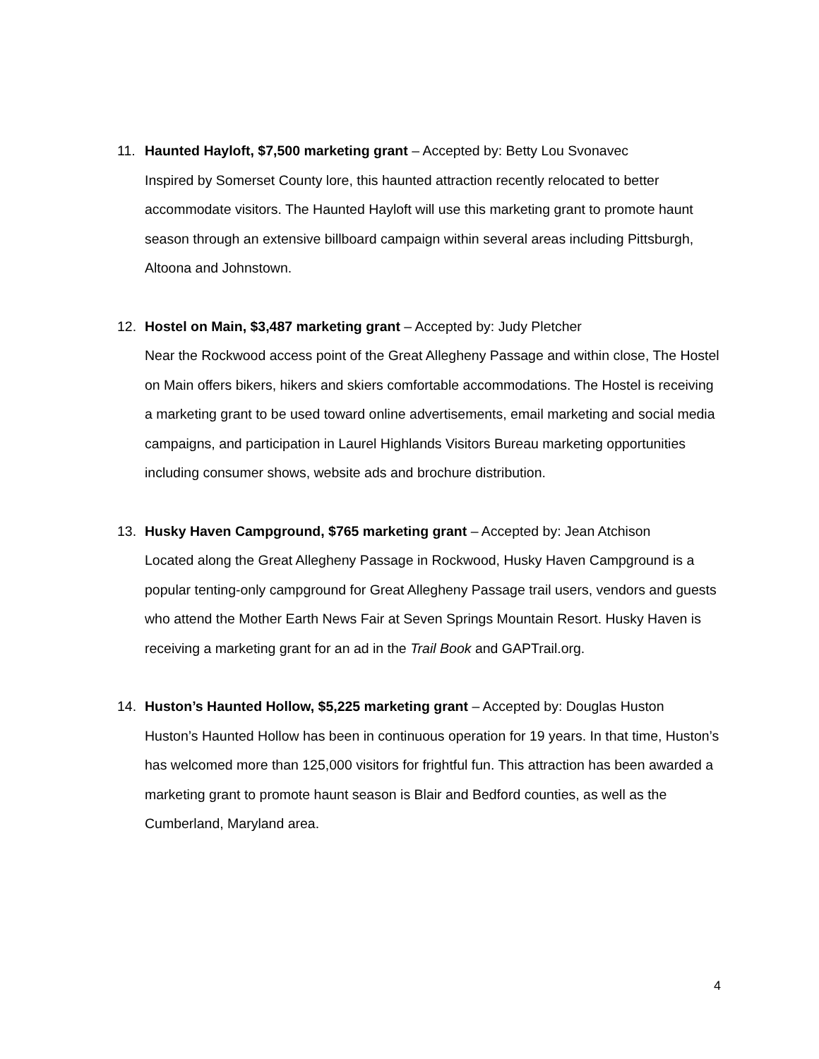11. Haunted Hayloft, $7,500 marketing grant – Accepted by: Betty Lou Svonavec
Inspired by Somerset County lore, this haunted attraction recently relocated to better accommodate visitors. The Haunted Hayloft will use this marketing grant to promote haunt season through an extensive billboard campaign within several areas including Pittsburgh, Altoona and Johnstown.
12. Hostel on Main, $3,487 marketing grant – Accepted by: Judy Pletcher
Near the Rockwood access point of the Great Allegheny Passage and within close, The Hostel on Main offers bikers, hikers and skiers comfortable accommodations. The Hostel is receiving a marketing grant to be used toward online advertisements, email marketing and social media campaigns, and participation in Laurel Highlands Visitors Bureau marketing opportunities including consumer shows, website ads and brochure distribution.
13. Husky Haven Campground, $765 marketing grant – Accepted by: Jean Atchison
Located along the Great Allegheny Passage in Rockwood, Husky Haven Campground is a popular tenting-only campground for Great Allegheny Passage trail users, vendors and guests who attend the Mother Earth News Fair at Seven Springs Mountain Resort. Husky Haven is receiving a marketing grant for an ad in the Trail Book and GAPTrail.org.
14. Huston’s Haunted Hollow, $5,225 marketing grant – Accepted by: Douglas Huston
Huston’s Haunted Hollow has been in continuous operation for 19 years. In that time, Huston’s has welcomed more than 125,000 visitors for frightful fun. This attraction has been awarded a marketing grant to promote haunt season is Blair and Bedford counties, as well as the Cumberland, Maryland area.
4